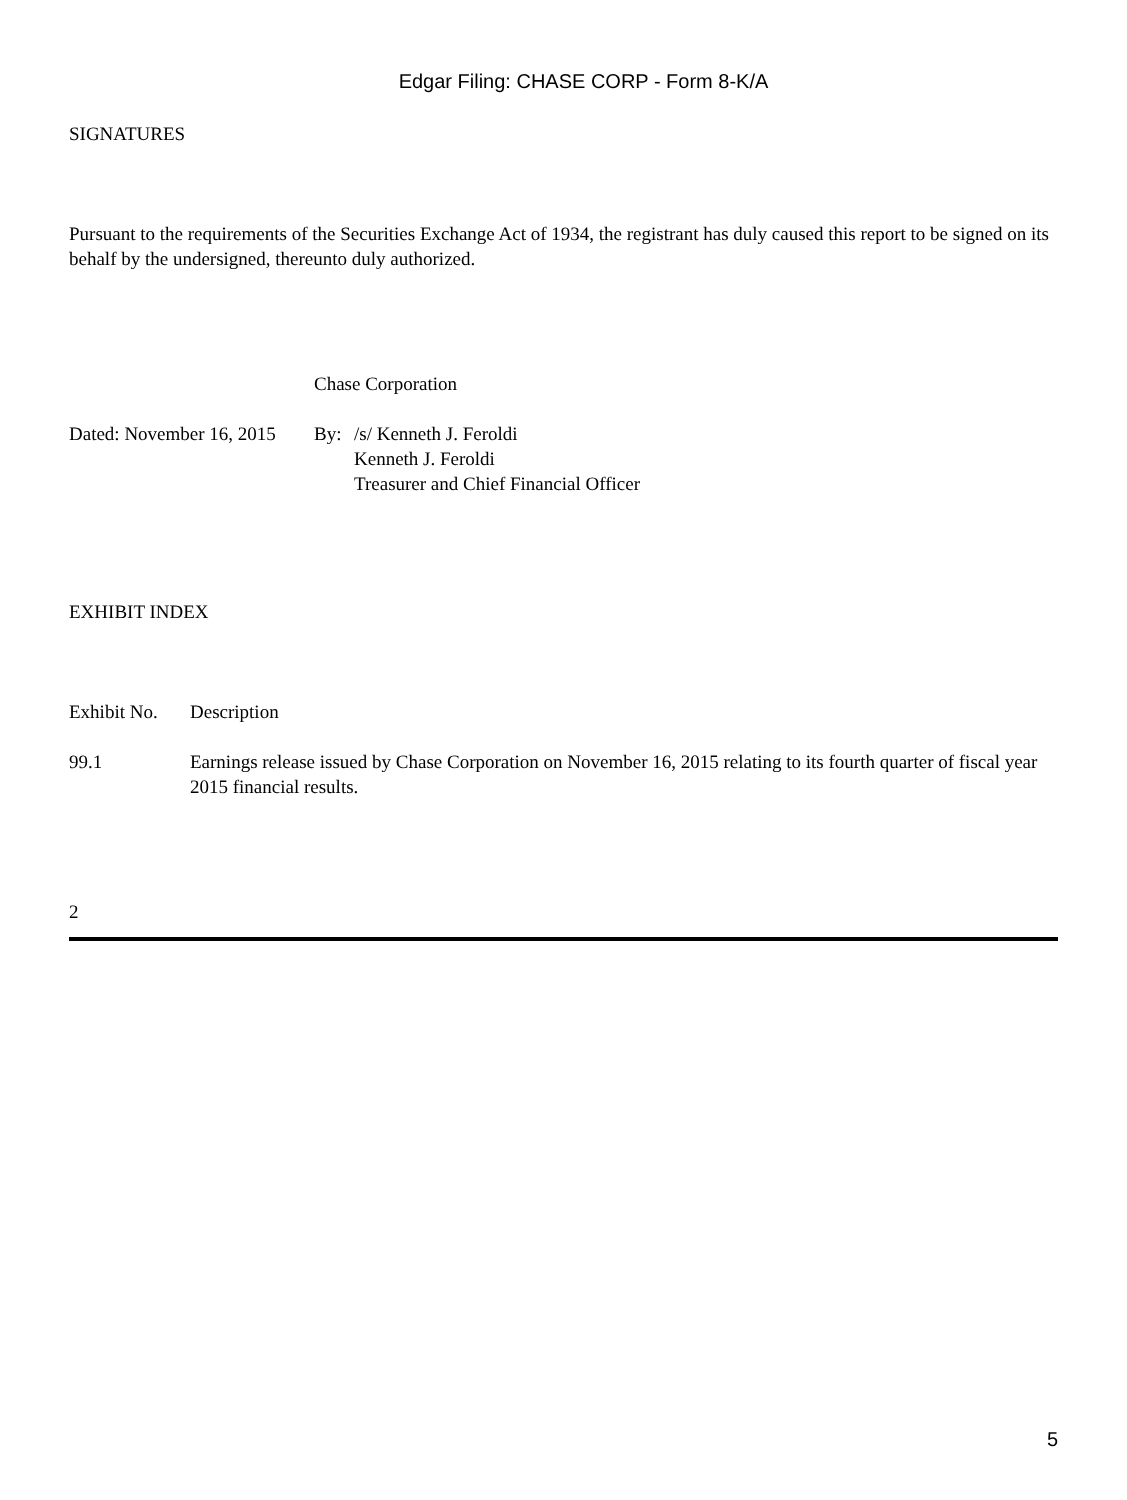Edgar Filing: CHASE CORP - Form 8-K/A
SIGNATURES
Pursuant to the requirements of the Securities Exchange Act of 1934, the registrant has duly caused this report to be signed on its behalf by the undersigned, thereunto duly authorized.
| | Chase Corporation | |
| Dated: November 16, 2015 | By: | /s/ Kenneth J. Feroldi Kenneth J. Feroldi Treasurer and Chief Financial Officer |
EXHIBIT INDEX
| Exhibit No. | Description |
| 99.1 | Earnings release issued by Chase Corporation on November 16, 2015 relating to its fourth quarter of fiscal year 2015 financial results. |
2
5